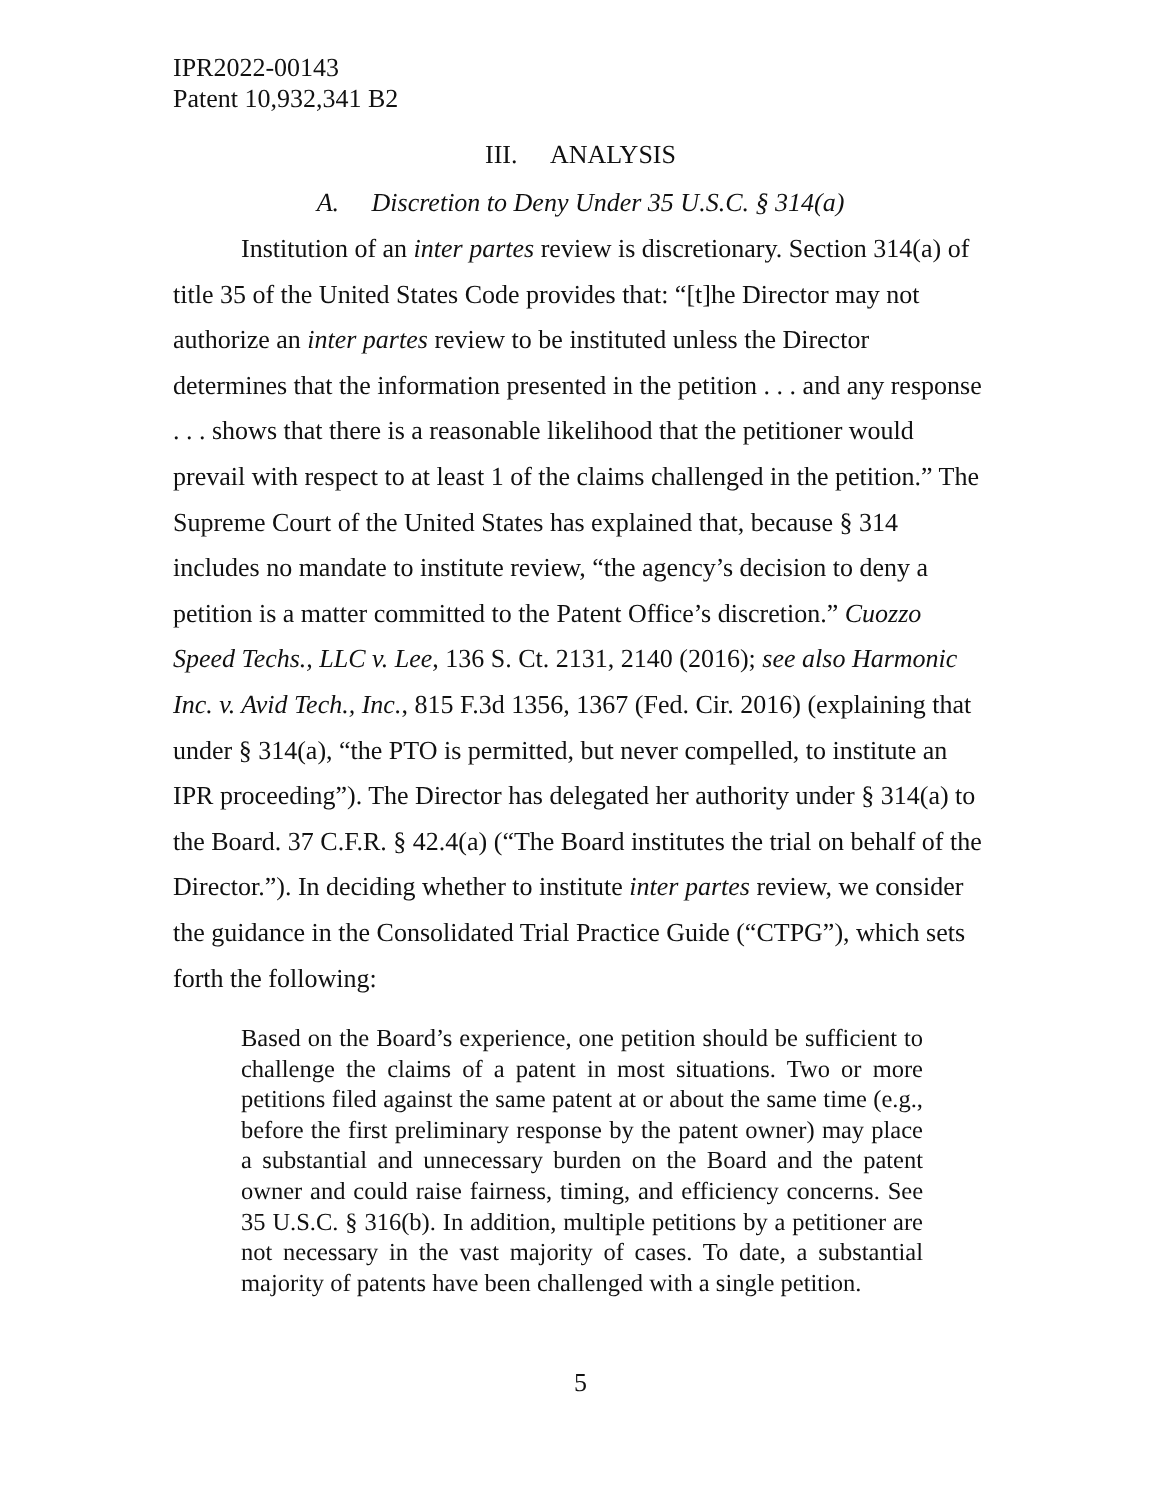IPR2022-00143
Patent 10,932,341 B2
III. ANALYSIS
A. Discretion to Deny Under 35 U.S.C. § 314(a)
Institution of an inter partes review is discretionary. Section 314(a) of title 35 of the United States Code provides that: “[t]he Director may not authorize an inter partes review to be instituted unless the Director determines that the information presented in the petition . . . and any response . . . shows that there is a reasonable likelihood that the petitioner would prevail with respect to at least 1 of the claims challenged in the petition.” The Supreme Court of the United States has explained that, because § 314 includes no mandate to institute review, “the agency’s decision to deny a petition is a matter committed to the Patent Office’s discretion.” Cuozzo Speed Techs., LLC v. Lee, 136 S. Ct. 2131, 2140 (2016); see also Harmonic Inc. v. Avid Tech., Inc., 815 F.3d 1356, 1367 (Fed. Cir. 2016) (explaining that under § 314(a), “the PTO is permitted, but never compelled, to institute an IPR proceeding”). The Director has delegated her authority under § 314(a) to the Board. 37 C.F.R. § 42.4(a) (“The Board institutes the trial on behalf of the Director.”). In deciding whether to institute inter partes review, we consider the guidance in the Consolidated Trial Practice Guide (“CTPG”), which sets forth the following:
Based on the Board’s experience, one petition should be sufficient to challenge the claims of a patent in most situations. Two or more petitions filed against the same patent at or about the same time (e.g., before the first preliminary response by the patent owner) may place a substantial and unnecessary burden on the Board and the patent owner and could raise fairness, timing, and efficiency concerns. See 35 U.S.C. § 316(b). In addition, multiple petitions by a petitioner are not necessary in the vast majority of cases. To date, a substantial majority of patents have been challenged with a single petition.
5